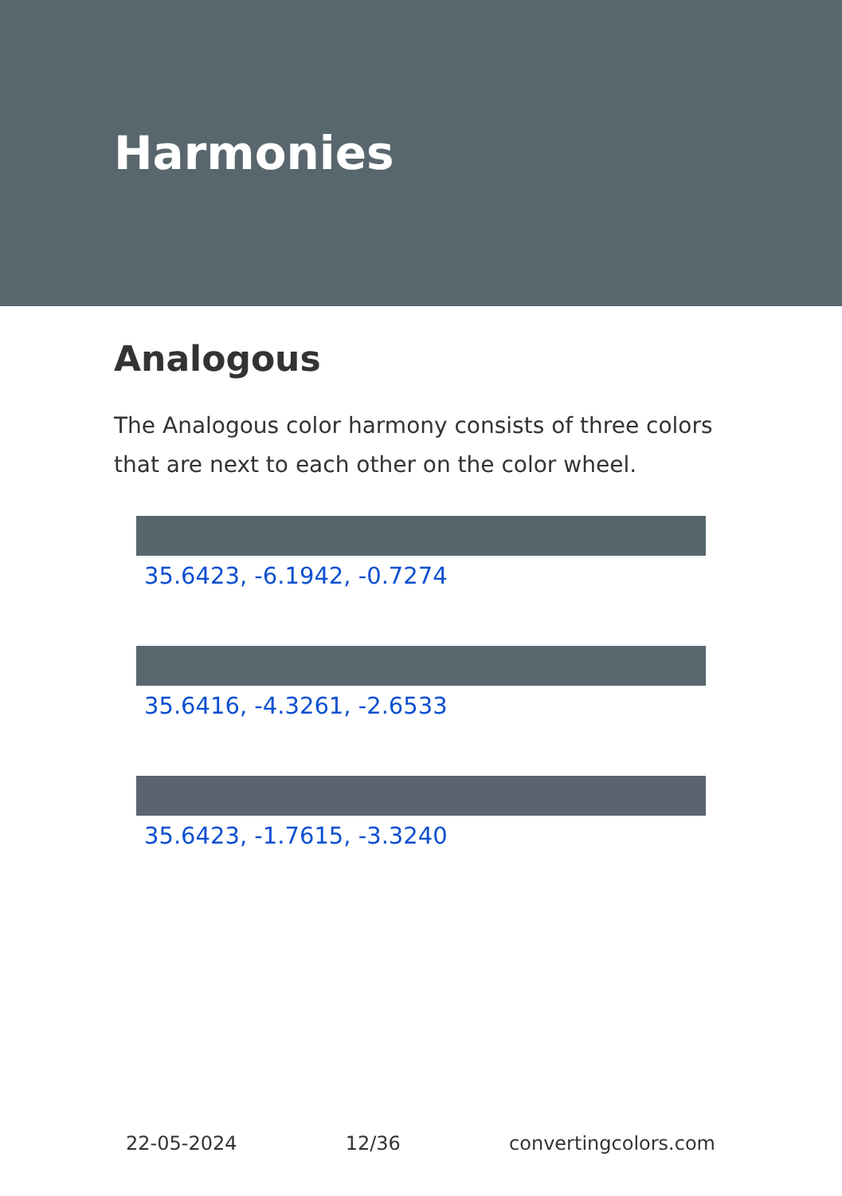Harmonies
Analogous
The Analogous color harmony consists of three colors that are next to each other on the color wheel.
35.6423, -6.1942, -0.7274
35.6416, -4.3261, -2.6533
35.6423, -1.7615, -3.3240
22-05-2024 12/36 convertingcolors.com